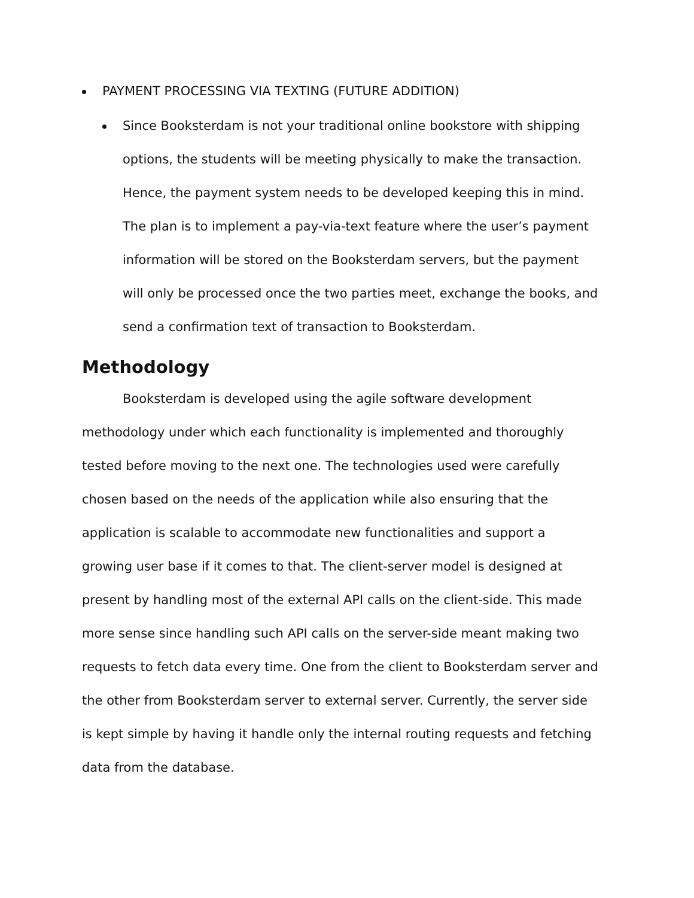PAYMENT PROCESSING VIA TEXTING (FUTURE ADDITION)
Since Booksterdam is not your traditional online bookstore with shipping options, the students will be meeting physically to make the transaction. Hence, the payment system needs to be developed keeping this in mind. The plan is to implement a pay-via-text feature where the user’s payment information will be stored on the Booksterdam servers, but the payment will only be processed once the two parties meet, exchange the books, and send a confirmation text of transaction to Booksterdam.
Methodology
Booksterdam is developed using the agile software development methodology under which each functionality is implemented and thoroughly tested before moving to the next one. The technologies used were carefully chosen based on the needs of the application while also ensuring that the application is scalable to accommodate new functionalities and support a growing user base if it comes to that. The client-server model is designed at present by handling most of the external API calls on the client-side. This made more sense since handling such API calls on the server-side meant making two requests to fetch data every time. One from the client to Booksterdam server and the other from Booksterdam server to external server. Currently, the server side is kept simple by having it handle only the internal routing requests and fetching data from the database.